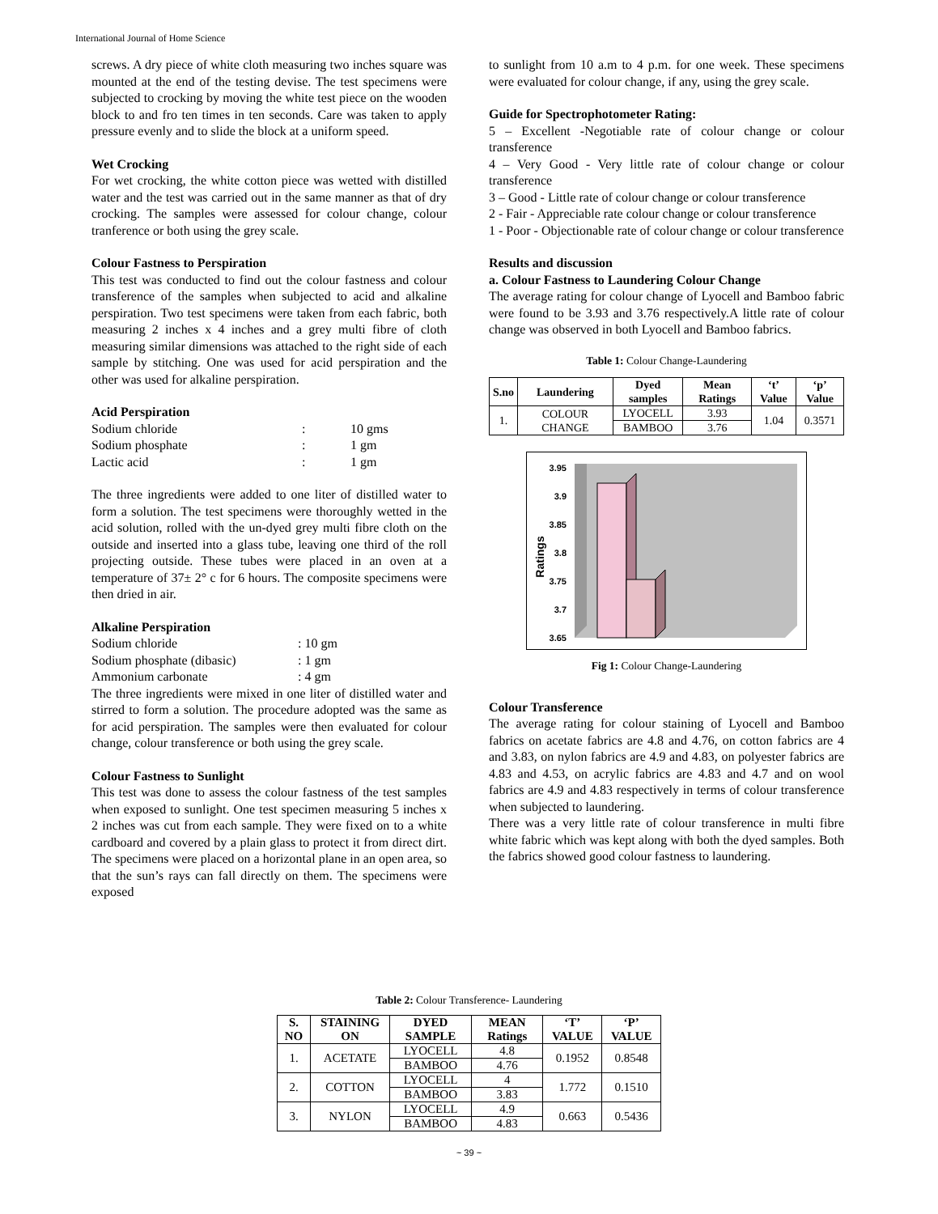International Journal of Home Science
screws. A dry piece of white cloth measuring two inches square was mounted at the end of the testing devise. The test specimens were subjected to crocking by moving the white test piece on the wooden block to and fro ten times in ten seconds. Care was taken to apply pressure evenly and to slide the block at a uniform speed.
Wet Crocking
For wet crocking, the white cotton piece was wetted with distilled water and the test was carried out in the same manner as that of dry crocking. The samples were assessed for colour change, colour tranference or both using the grey scale.
Colour Fastness to Perspiration
This test was conducted to find out the colour fastness and colour transference of the samples when subjected to acid and alkaline perspiration. Two test specimens were taken from each fabric, both measuring 2 inches x 4 inches and a grey multi fibre of cloth measuring similar dimensions was attached to the right side of each sample by stitching. One was used for acid perspiration and the other was used for alkaline perspiration.
Acid Perspiration
Sodium chloride: 10 gms Sodium phosphate: 1 gm Lactic acid: 1 gm
The three ingredients were added to one liter of distilled water to form a solution. The test specimens were thoroughly wetted in the acid solution, rolled with the un-dyed grey multi fibre cloth on the outside and inserted into a glass tube, leaving one third of the roll projecting outside. These tubes were placed in an oven at a temperature of 37± 2° c for 6 hours. The composite specimens were then dried in air.
Alkaline Perspiration
Sodium chloride: 10 gm Sodium phosphate (dibasic): 1 gm Ammonium carbonate: 4 gm
The three ingredients were mixed in one liter of distilled water and stirred to form a solution. The procedure adopted was the same as for acid perspiration. The samples were then evaluated for colour change, colour transference or both using the grey scale.
Colour Fastness to Sunlight
This test was done to assess the colour fastness of the test samples when exposed to sunlight. One test specimen measuring 5 inches x 2 inches was cut from each sample. They were fixed on to a white cardboard and covered by a plain glass to protect it from direct dirt. The specimens were placed on a horizontal plane in an open area, so that the sun’s rays can fall directly on them. The specimens were exposed
to sunlight from 10 a.m to 4 p.m. for one week. These specimens were evaluated for colour change, if any, using the grey scale.
Guide for Spectrophotometer Rating:
5 – Excellent -Negotiable rate of colour change or colour transference
4 – Very Good - Very little rate of colour change or colour transference
3 – Good - Little rate of colour change or colour transference
2 - Fair - Appreciable rate colour change or colour transference
1 - Poor - Objectionable rate of colour change or colour transference
Results and discussion
a. Colour Fastness to Laundering Colour Change
The average rating for colour change of Lyocell and Bamboo fabric were found to be 3.93 and 3.76 respectively.A little rate of colour change was observed in both Lyocell and Bamboo fabrics.
Table 1: Colour Change-Laundering
| S.no | Laundering | Dyed samples | Mean Ratings | ‘t’ Value | ‘p’ Value |
| --- | --- | --- | --- | --- | --- |
| 1. | COLOUR CHANGE | LYOCELL | 3.93 | 1.04 | 0.3571 |
| | | BAMBOO | 3.76 | | |
3.95
3.9
3.85
3.8
3.75
3.7
3.65
Ratings
Fig 1: Colour Change-Laundering
Colour Transference
The average rating for colour staining of Lyocell and Bamboo fabrics on acetate fabrics are 4.8 and 4.76, on cotton fabrics are 4 and 3.83, on nylon fabrics are 4.9 and 4.83, on polyester fabrics are 4.83 and 4.53, on acrylic fabrics are 4.83 and 4.7 and on wool fabrics are 4.9 and 4.83 respectively in terms of colour transference when subjected to laundering.
There was a very little rate of colour transference in multi fibre white fabric which was kept along with both the dyed samples. Both the fabrics showed good colour fastness to laundering.
Table 2: Colour Transference- Laundering
| S. NO | STAINING ON | DYED SAMPLE | MEAN Ratings | ‘T’ VALUE | ‘P’ VALUE |
| --- | --- | --- | --- | --- | --- |
| 1. | ACETATE | LYOCELL | 4.8 | 0.1952 | 0.8548 |
| | | BAMBOO | 4.76 | | |
| 2. | COTTON | LYOCELL | 4 | 1.772 | 0.1510 |
| | | BAMBOO | 3.83 | | |
| 3. | NYLON | LYOCELL | 4.9 | 0.663 | 0.5436 |
| | | BAMBOO | 4.83 | | |
~ 39 ~